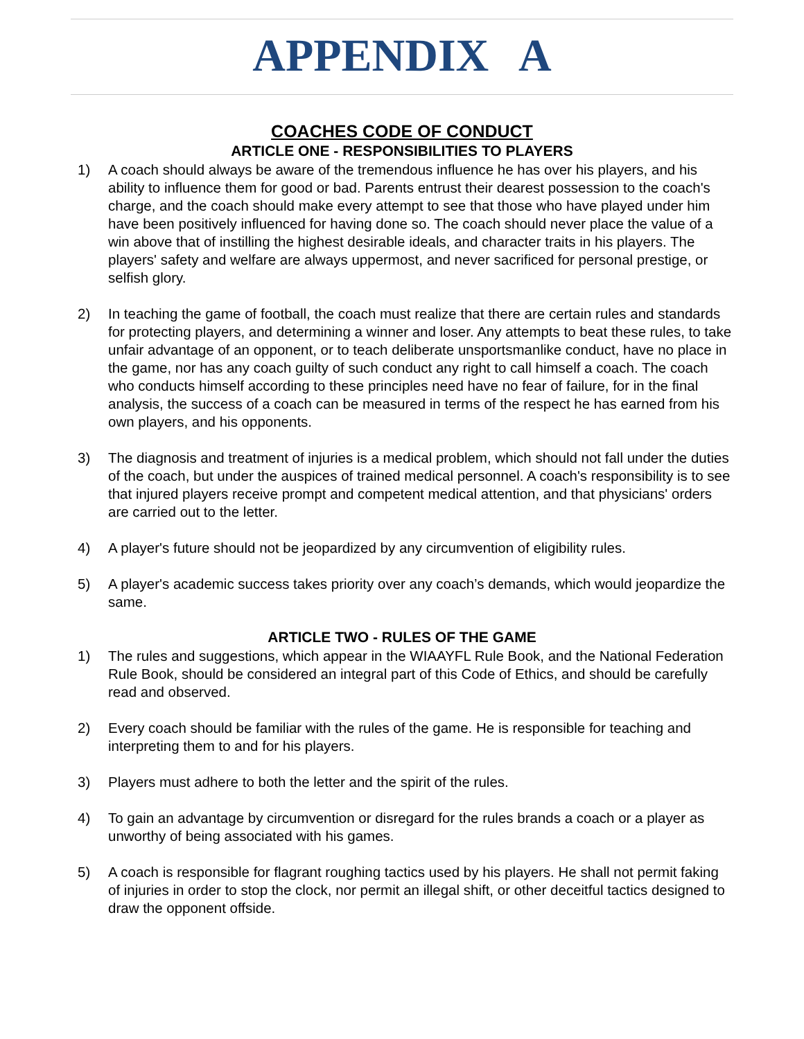APPENDIX A
COACHES CODE OF CONDUCT
ARTICLE ONE - RESPONSIBILITIES TO PLAYERS
1) A coach should always be aware of the tremendous influence he has over his players, and his ability to influence them for good or bad. Parents entrust their dearest possession to the coach's charge, and the coach should make every attempt to see that those who have played under him have been positively influenced for having done so. The coach should never place the value of a win above that of instilling the highest desirable ideals, and character traits in his players. The players' safety and welfare are always uppermost, and never sacrificed for personal prestige, or selfish glory.
2) In teaching the game of football, the coach must realize that there are certain rules and standards for protecting players, and determining a winner and loser. Any attempts to beat these rules, to take unfair advantage of an opponent, or to teach deliberate unsportsmanlike conduct, have no place in the game, nor has any coach guilty of such conduct any right to call himself a coach. The coach who conducts himself according to these principles need have no fear of failure, for in the final analysis, the success of a coach can be measured in terms of the respect he has earned from his own players, and his opponents.
3) The diagnosis and treatment of injuries is a medical problem, which should not fall under the duties of the coach, but under the auspices of trained medical personnel. A coach's responsibility is to see that injured players receive prompt and competent medical attention, and that physicians' orders are carried out to the letter.
4) A player's future should not be jeopardized by any circumvention of eligibility rules.
5) A player's academic success takes priority over any coach’s demands, which would jeopardize the same.
ARTICLE TWO - RULES OF THE GAME
1) The rules and suggestions, which appear in the WIAAYFL Rule Book, and the National Federation Rule Book, should be considered an integral part of this Code of Ethics, and should be carefully read and observed.
2) Every coach should be familiar with the rules of the game. He is responsible for teaching and interpreting them to and for his players.
3) Players must adhere to both the letter and the spirit of the rules.
4) To gain an advantage by circumvention or disregard for the rules brands a coach or a player as unworthy of being associated with his games.
5) A coach is responsible for flagrant roughing tactics used by his players. He shall not permit faking of injuries in order to stop the clock, nor permit an illegal shift, or other deceitful tactics designed to draw the opponent offside.